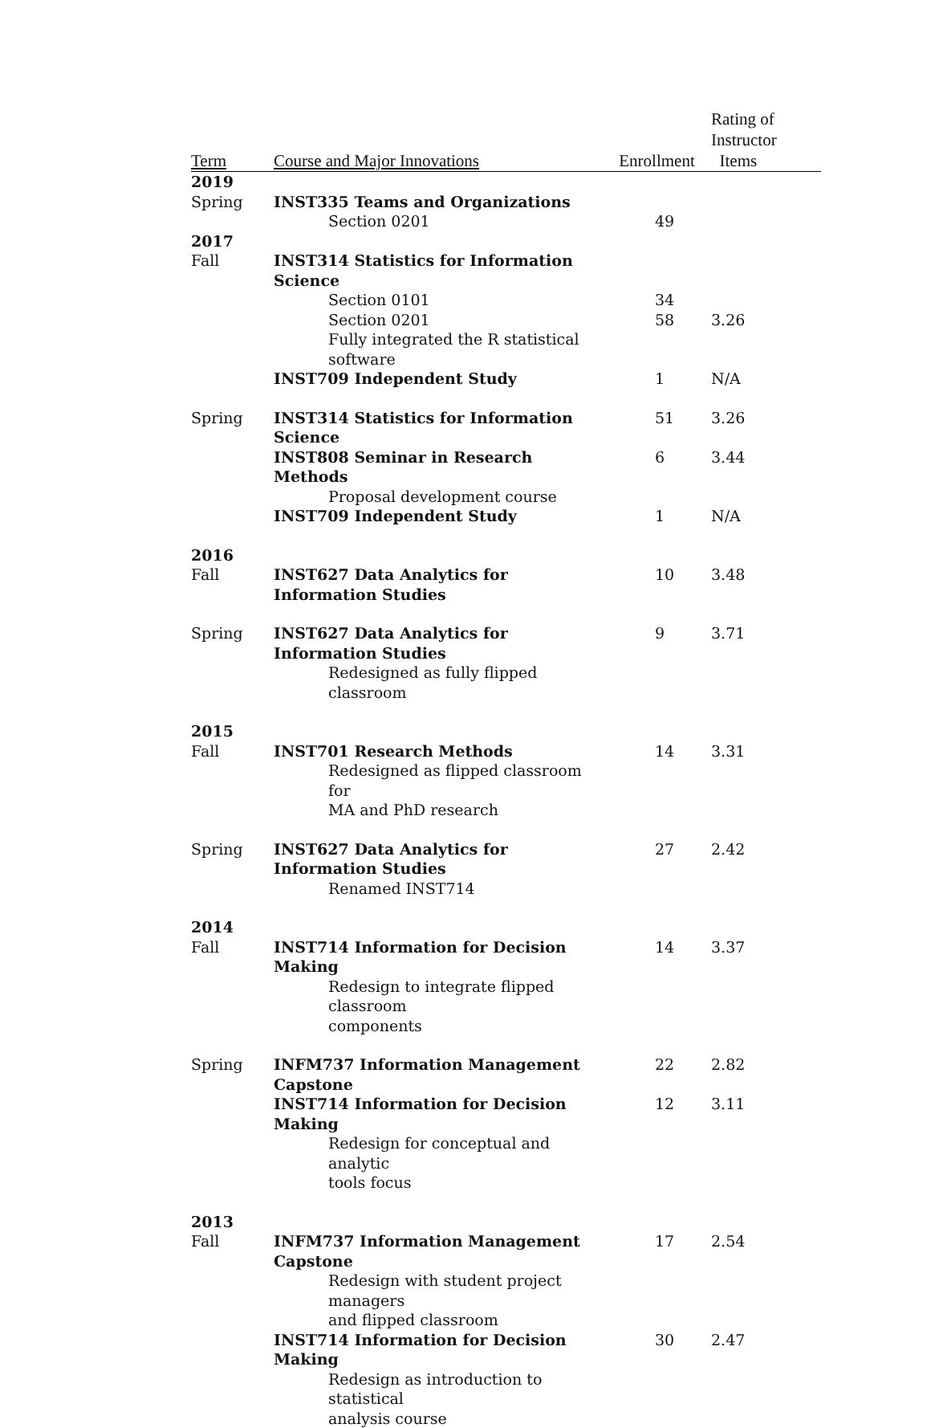| Term | Course and Major Innovations | Enrollment | Rating of Instructor Items |
| --- | --- | --- | --- |
| 2019 | | | |
| Spring | INST335 Teams and Organizations | | |
| | Section 0201 | 49 | |
| 2017 | | | |
| Fall | INST314 Statistics for Information Science | | |
| | Section 0101 | 34 | |
| | Section 0201 | 58 | 3.26 |
| | Fully integrated the R statistical software | | |
| | INST709 Independent Study | 1 | N/A |
| Spring | INST314 Statistics for Information Science | 51 | 3.26 |
| | INST808 Seminar in Research Methods | 6 | 3.44 |
| | Proposal development course | | |
| | INST709 Independent Study | 1 | N/A |
| 2016 | | | |
| Fall | INST627 Data Analytics for Information Studies | 10 | 3.48 |
| Spring | INST627 Data Analytics for Information Studies | 9 | 3.71 |
| | Redesigned as fully flipped classroom | | |
| 2015 | | | |
| Fall | INST701 Research Methods | 14 | 3.31 |
| | Redesigned as flipped classroom for MA and PhD research | | |
| Spring | INST627 Data Analytics for Information Studies | 27 | 2.42 |
| | Renamed INST714 | | |
| 2014 | | | |
| Fall | INST714 Information for Decision Making | 14 | 3.37 |
| | Redesign to integrate flipped classroom components | | |
| Spring | INFM737 Information Management Capstone | 22 | 2.82 |
| | INST714 Information for Decision Making | 12 | 3.11 |
| | Redesign for conceptual and analytic tools focus | | |
| 2013 | | | |
| Fall | INFM737 Information Management Capstone | 17 | 2.54 |
| | Redesign with student project managers and flipped classroom | | |
| | INST714 Information for Decision Making | 30 | 2.47 |
| | Redesign as introduction to statistical analysis course | | |